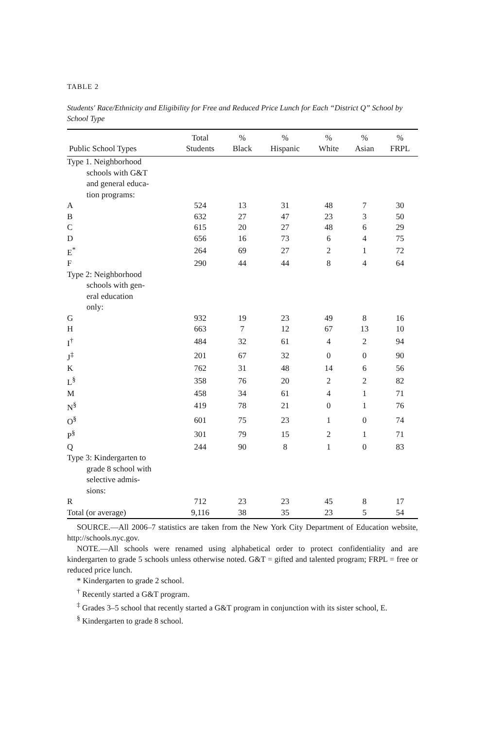TABLE 2
Students' Race/Ethnicity and Eligibility for Free and Reduced Price Lunch for Each “District Q” School by School Type
| Public School Types | Total Students | % Black | % Hispanic | % White | % Asian | % FRPL |
| --- | --- | --- | --- | --- | --- | --- |
| Type 1. Neighborhood schools with G&T and general educa- tion programs: | | | | | | |
| A | 524 | 13 | 31 | 48 | 7 | 30 |
| B | 632 | 27 | 47 | 23 | 3 | 50 |
| C | 615 | 20 | 27 | 48 | 6 | 29 |
| D | 656 | 16 | 73 | 6 | 4 | 75 |
| E<sup>*</sup> | 264 | 69 | 27 | 2 | 1 | 72 |
| F | 290 | 44 | 44 | 8 | 4 | 64 |
| Type 2: Neighborhood schools with gen- eral education only: | | | | | | |
| G | 932 | 19 | 23 | 49 | 8 | 16 |
| H | 663 | 7 | 12 | 67 | 13 | 10 |
| I<sup>†</sup> | 484 | 32 | 61 | 4 | 2 | 94 |
| J<sup>‡</sup> | 201 | 67 | 32 | 0 | 0 | 90 |
| K | 762 | 31 | 48 | 14 | 6 | 56 |
| L<sup>§</sup> | 358 | 76 | 20 | 2 | 2 | 82 |
| M | 458 | 34 | 61 | 4 | 1 | 71 |
| N<sup>§</sup> | 419 | 78 | 21 | 0 | 1 | 76 |
| O<sup>§</sup> | 601 | 75 | 23 | 1 | 0 | 74 |
| P<sup>§</sup> | 301 | 79 | 15 | 2 | 1 | 71 |
| Q | 244 | 90 | 8 | 1 | 0 | 83 |
| Type 3: Kindergarten to grade 8 school with selective admis- sions: | | | | | | |
| R | 712 | 23 | 23 | 45 | 8 | 17 |
| Total (or average) | 9,116 | 38 | 35 | 23 | 5 | 54 |
SOURCE.—All 2006–7 statistics are taken from the New York City Department of Education website, http://schools.nyc.gov.
NOTE.—All schools were renamed using alphabetical order to protect confidentiality and are kindergarten to grade 5 schools unless otherwise noted. G&T = gifted and talented program; FRPL = free or reduced price lunch.
* Kindergarten to grade 2 school.
<sup>†</sup> Recently started a G&T program.
<sup>‡</sup> Grades 3–5 school that recently started a G&T program in conjunction with its sister school, E.
<sup>§</sup> Kindergarten to grade 8 school.